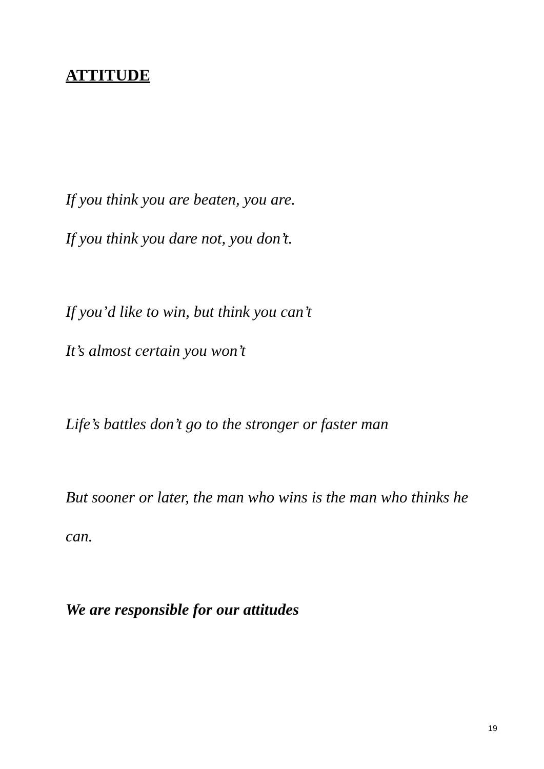ATTITUDE
If you think you are beaten, you are.
If you think you dare not, you don’t.
If you’d like to win, but think you can’t
It’s almost certain you won’t
Life’s battles don’t go to the stronger or faster man
But sooner or later, the man who wins is the man who thinks he
can.
We are responsible for our attitudes
19